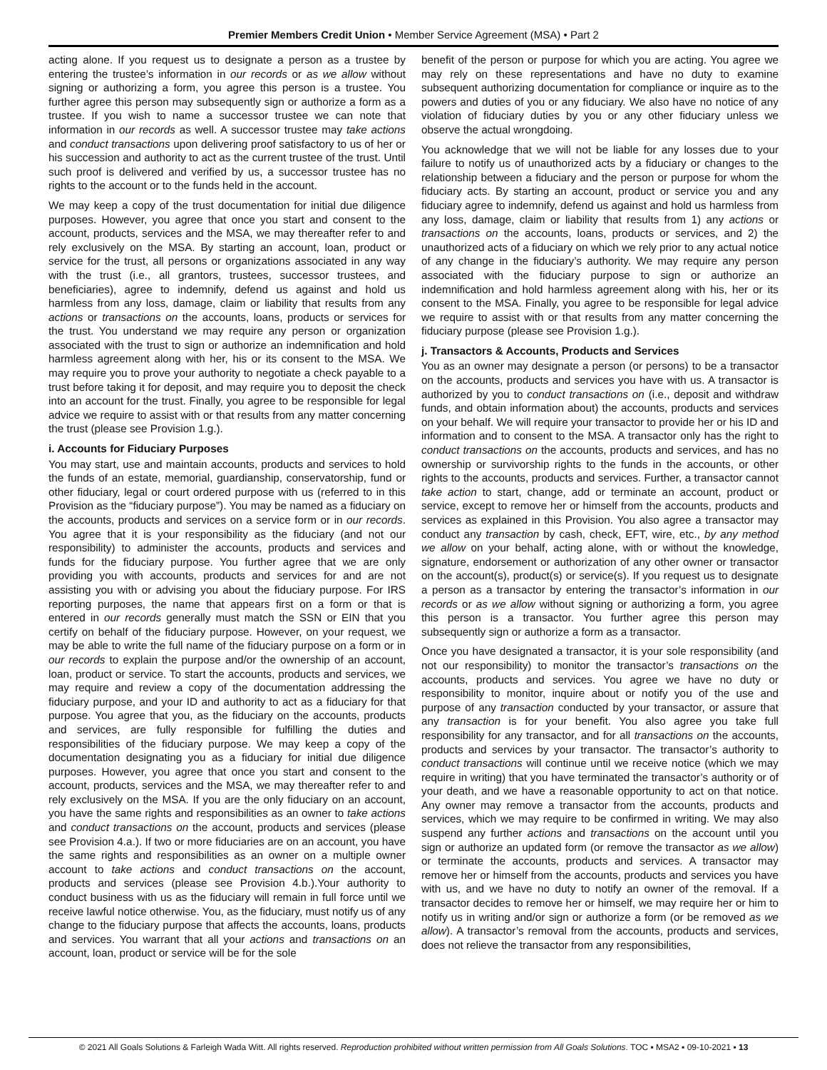Premier Members Credit Union • Member Service Agreement (MSA) • Part 2
acting alone. If you request us to designate a person as a trustee by entering the trustee’s information in our records or as we allow without signing or authorizing a form, you agree this person is a trustee. You further agree this person may subsequently sign or authorize a form as a trustee. If you wish to name a successor trustee we can note that information in our records as well. A successor trustee may take actions and conduct transactions upon delivering proof satisfactory to us of her or his succession and authority to act as the current trustee of the trust. Until such proof is delivered and verified by us, a successor trustee has no rights to the account or to the funds held in the account.
We may keep a copy of the trust documentation for initial due diligence purposes. However, you agree that once you start and consent to the account, products, services and the MSA, we may thereafter refer to and rely exclusively on the MSA. By starting an account, loan, product or service for the trust, all persons or organizations associated in any way with the trust (i.e., all grantors, trustees, successor trustees, and beneficiaries), agree to indemnify, defend us against and hold us harmless from any loss, damage, claim or liability that results from any actions or transactions on the accounts, loans, products or services for the trust. You understand we may require any person or organization associated with the trust to sign or authorize an indemnification and hold harmless agreement along with her, his or its consent to the MSA. We may require you to prove your authority to negotiate a check payable to a trust before taking it for deposit, and may require you to deposit the check into an account for the trust. Finally, you agree to be responsible for legal advice we require to assist with or that results from any matter concerning the trust (please see Provision 1.g.).
i. Accounts for Fiduciary Purposes
You may start, use and maintain accounts, products and services to hold the funds of an estate, memorial, guardianship, conservatorship, fund or other fiduciary, legal or court ordered purpose with us (referred to in this Provision as the “fiduciary purpose”). You may be named as a fiduciary on the accounts, products and services on a service form or in our records. You agree that it is your responsibility as the fiduciary (and not our responsibility) to administer the accounts, products and services and funds for the fiduciary purpose. You further agree that we are only providing you with accounts, products and services for and are not assisting you with or advising you about the fiduciary purpose. For IRS reporting purposes, the name that appears first on a form or that is entered in our records generally must match the SSN or EIN that you certify on behalf of the fiduciary purpose. However, on your request, we may be able to write the full name of the fiduciary purpose on a form or in our records to explain the purpose and/or the ownership of an account, loan, product or service. To start the accounts, products and services, we may require and review a copy of the documentation addressing the fiduciary purpose, and your ID and authority to act as a fiduciary for that purpose. You agree that you, as the fiduciary on the accounts, products and services, are fully responsible for fulfilling the duties and responsibilities of the fiduciary purpose. We may keep a copy of the documentation designating you as a fiduciary for initial due diligence purposes. However, you agree that once you start and consent to the account, products, services and the MSA, we may thereafter refer to and rely exclusively on the MSA. If you are the only fiduciary on an account, you have the same rights and responsibilities as an owner to take actions and conduct transactions on the account, products and services (please see Provision 4.a.). If two or more fiduciaries are on an account, you have the same rights and responsibilities as an owner on a multiple owner account to take actions and conduct transactions on the account, products and services (please see Provision 4.b.).Your authority to conduct business with us as the fiduciary will remain in full force until we receive lawful notice otherwise. You, as the fiduciary, must notify us of any change to the fiduciary purpose that affects the accounts, loans, products and services. You warrant that all your actions and transactions on an account, loan, product or service will be for the sole
benefit of the person or purpose for which you are acting. You agree we may rely on these representations and have no duty to examine subsequent authorizing documentation for compliance or inquire as to the powers and duties of you or any fiduciary. We also have no notice of any violation of fiduciary duties by you or any other fiduciary unless we observe the actual wrongdoing.
You acknowledge that we will not be liable for any losses due to your failure to notify us of unauthorized acts by a fiduciary or changes to the relationship between a fiduciary and the person or purpose for whom the fiduciary acts. By starting an account, product or service you and any fiduciary agree to indemnify, defend us against and hold us harmless from any loss, damage, claim or liability that results from 1) any actions or transactions on the accounts, loans, products or services, and 2) the unauthorized acts of a fiduciary on which we rely prior to any actual notice of any change in the fiduciary’s authority. We may require any person associated with the fiduciary purpose to sign or authorize an indemnification and hold harmless agreement along with his, her or its consent to the MSA. Finally, you agree to be responsible for legal advice we require to assist with or that results from any matter concerning the fiduciary purpose (please see Provision 1.g.).
j. Transactors & Accounts, Products and Services
You as an owner may designate a person (or persons) to be a transactor on the accounts, products and services you have with us. A transactor is authorized by you to conduct transactions on (i.e., deposit and withdraw funds, and obtain information about) the accounts, products and services on your behalf. We will require your transactor to provide her or his ID and information and to consent to the MSA. A transactor only has the right to conduct transactions on the accounts, products and services, and has no ownership or survivorship rights to the funds in the accounts, or other rights to the accounts, products and services. Further, a transactor cannot take action to start, change, add or terminate an account, product or service, except to remove her or himself from the accounts, products and services as explained in this Provision. You also agree a transactor may conduct any transaction by cash, check, EFT, wire, etc., by any method we allow on your behalf, acting alone, with or without the knowledge, signature, endorsement or authorization of any other owner or transactor on the account(s), product(s) or service(s). If you request us to designate a person as a transactor by entering the transactor’s information in our records or as we allow without signing or authorizing a form, you agree this person is a transactor. You further agree this person may subsequently sign or authorize a form as a transactor.
Once you have designated a transactor, it is your sole responsibility (and not our responsibility) to monitor the transactor’s transactions on the accounts, products and services. You agree we have no duty or responsibility to monitor, inquire about or notify you of the use and purpose of any transaction conducted by your transactor, or assure that any transaction is for your benefit. You also agree you take full responsibility for any transactor, and for all transactions on the accounts, products and services by your transactor. The transactor’s authority to conduct transactions will continue until we receive notice (which we may require in writing) that you have terminated the transactor’s authority or of your death, and we have a reasonable opportunity to act on that notice. Any owner may remove a transactor from the accounts, products and services, which we may require to be confirmed in writing. We may also suspend any further actions and transactions on the account until you sign or authorize an updated form (or remove the transactor as we allow) or terminate the accounts, products and services. A transactor may remove her or himself from the accounts, products and services you have with us, and we have no duty to notify an owner of the removal. If a transactor decides to remove her or himself, we may require her or him to notify us in writing and/or sign or authorize a form (or be removed as we allow). A transactor’s removal from the accounts, products and services, does not relieve the transactor from any responsibilities,
© 2021 All Goals Solutions & Farleigh Wada Witt. All rights reserved. Reproduction prohibited without written permission from All Goals Solutions. TOC ▪ MSA2 ▪ 09-10-2021 ▪ 13